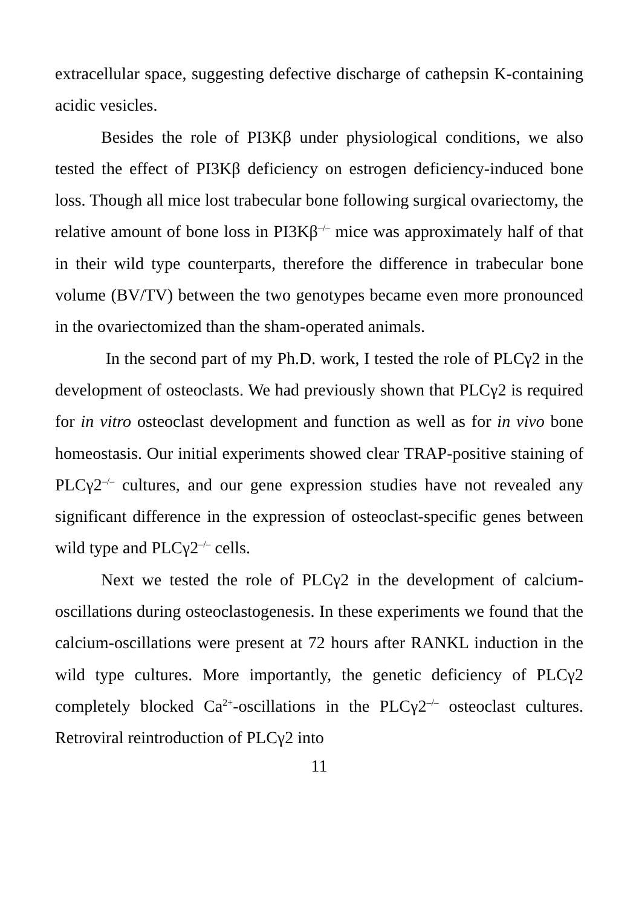extracellular space, suggesting defective discharge of cathepsin K-containing acidic vesicles.
Besides the role of PI3Kβ under physiological conditions, we also tested the effect of PI3Kβ deficiency on estrogen deficiency-induced bone loss. Though all mice lost trabecular bone following surgical ovariectomy, the relative amount of bone loss in PI3Kβ<sup>–/–</sup> mice was approximately half of that in their wild type counterparts, therefore the difference in trabecular bone volume (BV/TV) between the two genotypes became even more pronounced in the ovariectomized than the sham-operated animals.
In the second part of my Ph.D. work, I tested the role of PLCγ2 in the development of osteoclasts. We had previously shown that PLCγ2 is required for in vitro osteoclast development and function as well as for in vivo bone homeostasis. Our initial experiments showed clear TRAP-positive staining of PLCγ2<sup>–/–</sup> cultures, and our gene expression studies have not revealed any significant difference in the expression of osteoclast-specific genes between wild type and PLCγ2<sup>–/–</sup> cells.
Next we tested the role of PLCγ2 in the development of calcium-oscillations during osteoclastogenesis. In these experiments we found that the calcium-oscillations were present at 72 hours after RANKL induction in the wild type cultures. More importantly, the genetic deficiency of PLCγ2 completely blocked Ca<sup>2+</sup>-oscillations in the PLCγ2<sup>–/–</sup> osteoclast cultures. Retroviral reintroduction of PLCγ2 into
11